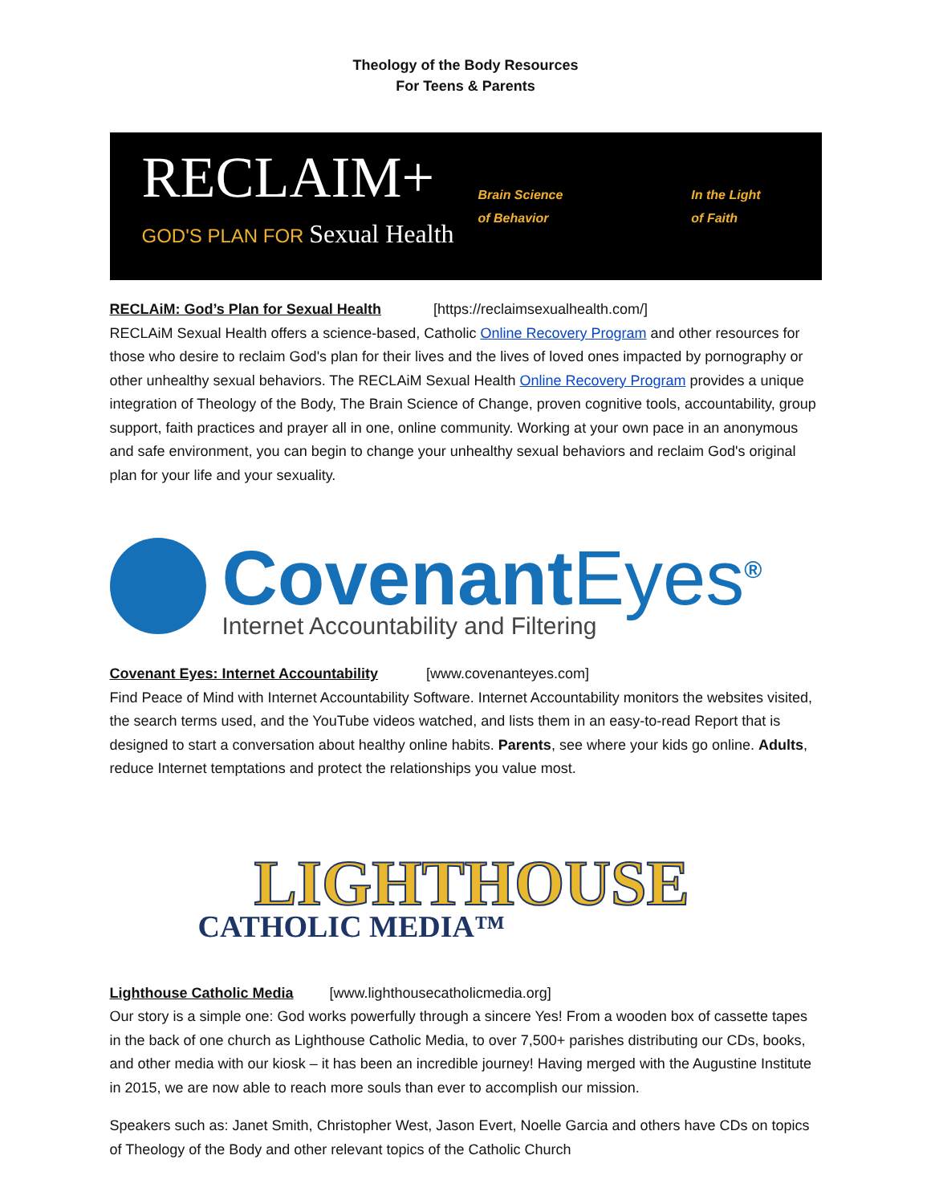Theology of the Body Resources
For Teens & Parents
RECLAIM+
GOD'S PLAN FOR Sexual Health
Brain Science
of Behavior
In the Light
of Faith
RECLAiM: God’s Plan for Sexual Health [https://reclaimsexualhealth.com/]
RECLAiM Sexual Health offers a science-based, Catholic Online Recovery Program and other resources for those who desire to reclaim God's plan for their lives and the lives of loved ones impacted by pornography or other unhealthy sexual behaviors. The RECLAiM Sexual Health Online Recovery Program provides a unique integration of Theology of the Body, The Brain Science of Change, proven cognitive tools, accountability, group support, faith practices and prayer all in one, online community. Working at your own pace in an anonymous and safe environment, you can begin to change your unhealthy sexual behaviors and reclaim God's original plan for your life and your sexuality.
CovenantEyes<sup>®</sup>
Internet Accountability and Filtering
Covenant Eyes: Internet Accountability [www.covenanteyes.com]
Find Peace of Mind with Internet Accountability Software. Internet Accountability monitors the websites visited, the search terms used, and the YouTube videos watched, and lists them in an easy-to-read Report that is designed to start a conversation about healthy online habits. Parents, see where your kids go online. Adults, reduce Internet temptations and protect the relationships you value most.
LIGHTHOUSE
CATHOLIC MEDIA™
Lighthouse Catholic Media [www.lighthousecatholicmedia.org]
Our story is a simple one: God works powerfully through a sincere Yes! From a wooden box of cassette tapes in the back of one church as Lighthouse Catholic Media, to over 7,500+ parishes distributing our CDs, books, and other media with our kiosk – it has been an incredible journey! Having merged with the Augustine Institute in 2015, we are now able to reach more souls than ever to accomplish our mission.
Speakers such as: Janet Smith, Christopher West, Jason Evert, Noelle Garcia and others have CDs on topics of Theology of the Body and other relevant topics of the Catholic Church